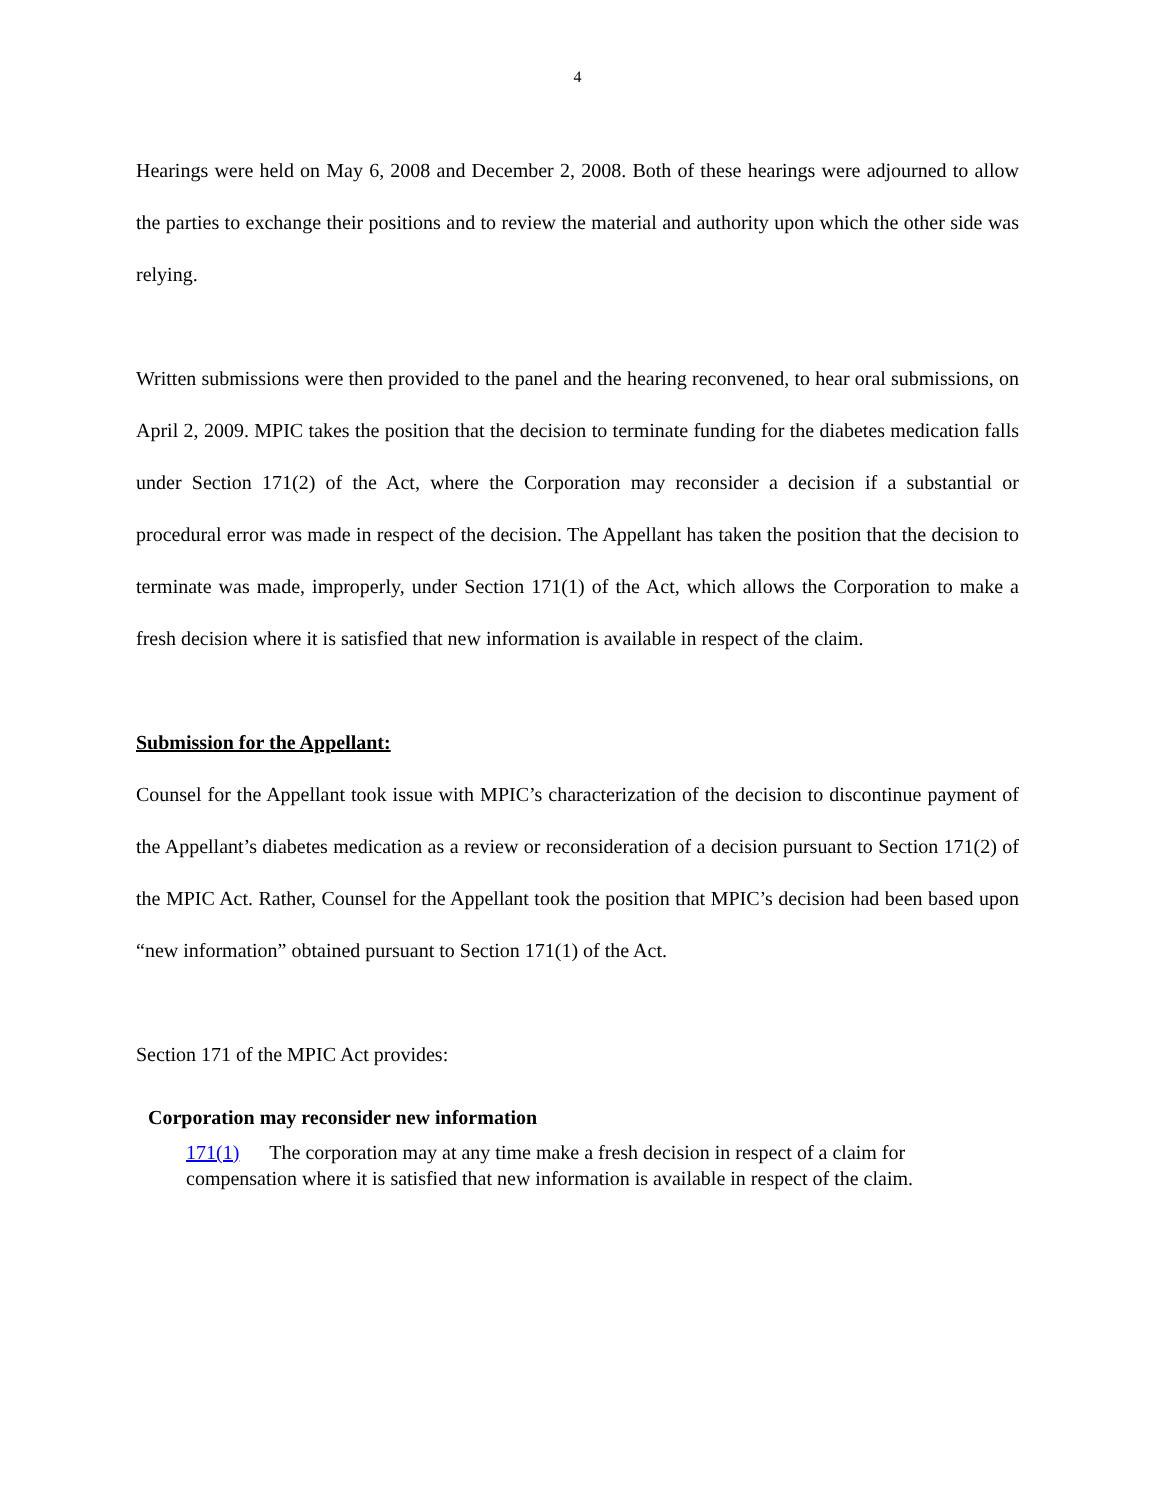4
Hearings were held on May 6, 2008 and December 2, 2008. Both of these hearings were adjourned to allow the parties to exchange their positions and to review the material and authority upon which the other side was relying.
Written submissions were then provided to the panel and the hearing reconvened, to hear oral submissions, on April 2, 2009. MPIC takes the position that the decision to terminate funding for the diabetes medication falls under Section 171(2) of the Act, where the Corporation may reconsider a decision if a substantial or procedural error was made in respect of the decision. The Appellant has taken the position that the decision to terminate was made, improperly, under Section 171(1) of the Act, which allows the Corporation to make a fresh decision where it is satisfied that new information is available in respect of the claim.
Submission for the Appellant:
Counsel for the Appellant took issue with MPIC’s characterization of the decision to discontinue payment of the Appellant’s diabetes medication as a review or reconsideration of a decision pursuant to Section 171(2) of the MPIC Act. Rather, Counsel for the Appellant took the position that MPIC’s decision had been based upon “new information” obtained pursuant to Section 171(1) of the Act.
Section 171 of the MPIC Act provides:
Corporation may reconsider new information
171(1) The corporation may at any time make a fresh decision in respect of a claim for compensation where it is satisfied that new information is available in respect of the claim.